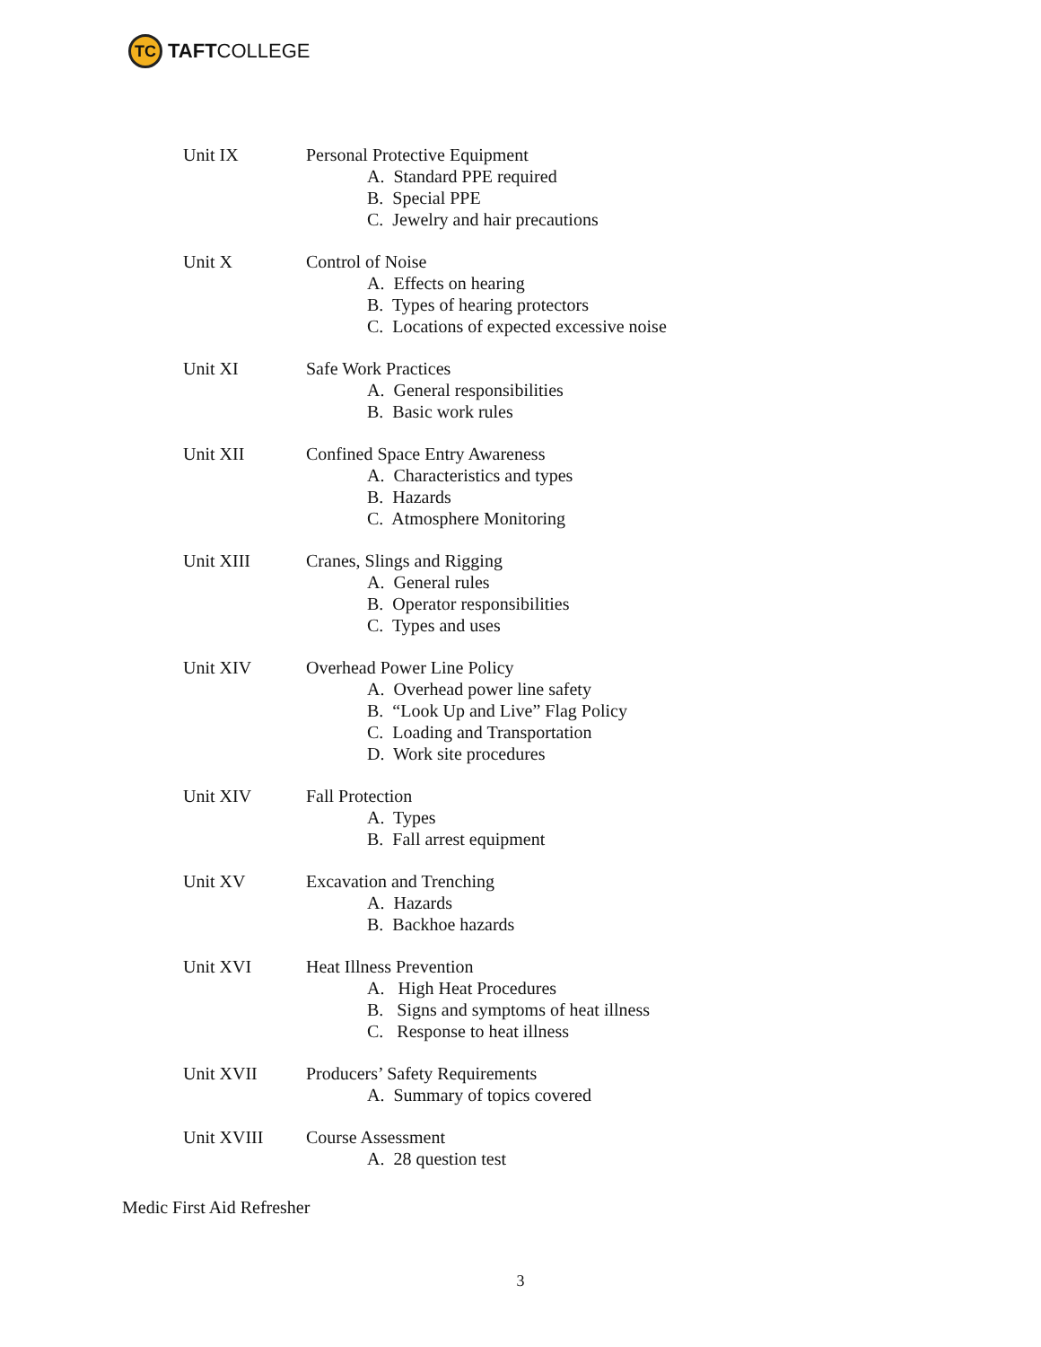TC
TAFT COLLEGE
Unit IX Personal Protective Equipment
A. Standard PPE required
B. Special PPE
C. Jewelry and hair precautions
Unit X Control of Noise
A. Effects on hearing
B. Types of hearing protectors
C. Locations of expected excessive noise
Unit XI Safe Work Practices
A. General responsibilities
B. Basic work rules
Unit XII Confined Space Entry Awareness
A. Characteristics and types
B. Hazards
C. Atmosphere Monitoring
Unit XIII Cranes, Slings and Rigging
A. General rules
B. Operator responsibilities
C. Types and uses
Unit XIV Overhead Power Line Policy
A. Overhead power line safety
B. “Look Up and Live” Flag Policy
C. Loading and Transportation
D. Work site procedures
Unit XIV Fall Protection
A. Types
B. Fall arrest equipment
Unit XV Excavation and Trenching
A. Hazards
B. Backhoe hazards
Unit XVI Heat Illness Prevention
A. High Heat Procedures
B. Signs and symptoms of heat illness
C. Response to heat illness
Unit XVII Producers’ Safety Requirements
A. Summary of topics covered
Unit XVIII Course Assessment
A. 28 question test
Medic First Aid Refresher
3